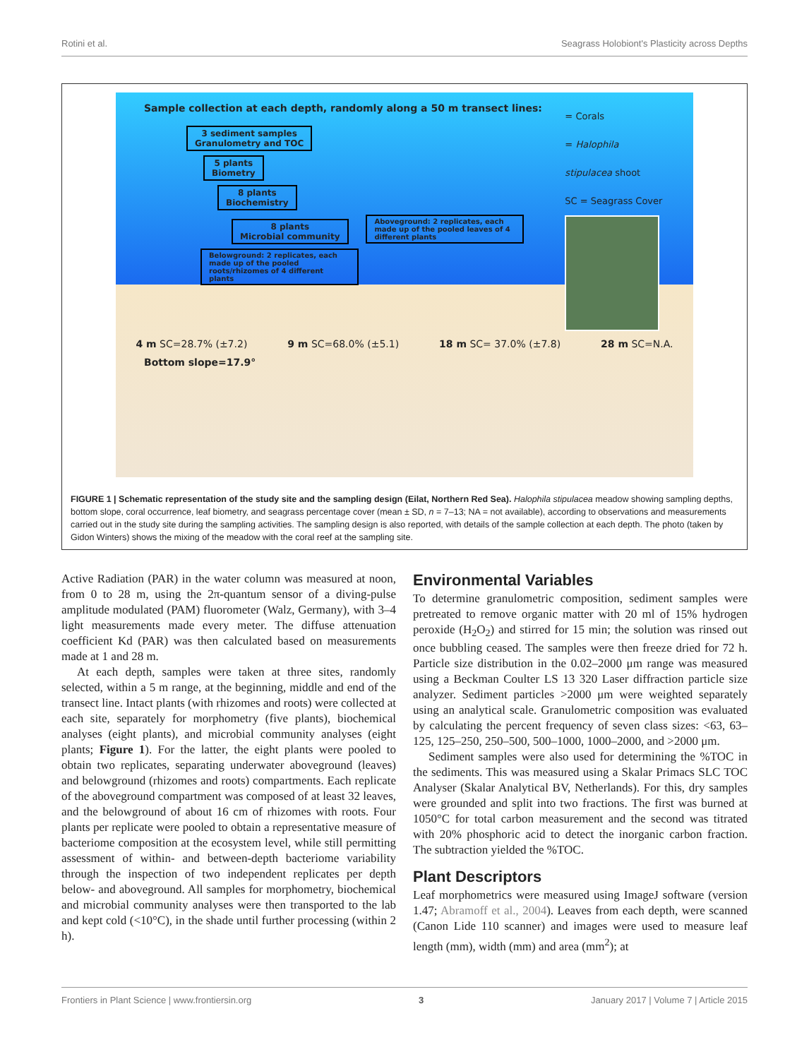Rotini et al. Seagrass Holobiont's Plasticity across Depths
Sample collection at each depth, randomly along a 50 m transect lines:
3 sediment samples
Granulometry and TOC
5 plants
Biometry
8 plants
Biochemistry
8 plants
Microbial community
Aboveground: 2 replicates, each made up of the pooled leaves of 4 different plants
Belowground: 2 replicates, each made up of the pooled roots/rhizomes of 4 different plants
= Corals
= Halophila stipulacea shoot
SC = Seagrass Cover
4 m SC=28.7% (±7.2) 9 m SC=68.0% (±5.1) 18 m SC= 37.0% (±7.8) 28 m SC=N.A.
Bottom slope=17.9°
FIGURE 1 | Schematic representation of the study site and the sampling design (Eilat, Northern Red Sea). Halophila stipulacea meadow showing sampling depths, bottom slope, coral occurrence, leaf biometry, and seagrass percentage cover (mean ± SD, n = 7–13; NA = not available), according to observations and measurements carried out in the study site during the sampling activities. The sampling design is also reported, with details of the sample collection at each depth. The photo (taken by Gidon Winters) shows the mixing of the meadow with the coral reef at the sampling site.
Active Radiation (PAR) in the water column was measured at noon, from 0 to 28 m, using the 2π-quantum sensor of a diving-pulse amplitude modulated (PAM) fluorometer (Walz, Germany), with 3–4 light measurements made every meter. The diffuse attenuation coefficient Kd (PAR) was then calculated based on measurements made at 1 and 28 m.
At each depth, samples were taken at three sites, randomly selected, within a 5 m range, at the beginning, middle and end of the transect line. Intact plants (with rhizomes and roots) were collected at each site, separately for morphometry (five plants), biochemical analyses (eight plants), and microbial community analyses (eight plants; Figure 1). For the latter, the eight plants were pooled to obtain two replicates, separating underwater aboveground (leaves) and belowground (rhizomes and roots) compartments. Each replicate of the aboveground compartment was composed of at least 32 leaves, and the belowground of about 16 cm of rhizomes with roots. Four plants per replicate were pooled to obtain a representative measure of bacteriome composition at the ecosystem level, while still permitting assessment of within- and between-depth bacteriome variability through the inspection of two independent replicates per depth below- and aboveground. All samples for morphometry, biochemical and microbial community analyses were then transported to the lab and kept cold (<10°C), in the shade until further processing (within 2 h).
Environmental Variables
To determine granulometric composition, sediment samples were pretreated to remove organic matter with 20 ml of 15% hydrogen peroxide (H<sub>2</sub>O<sub>2</sub>) and stirred for 15 min; the solution was rinsed out once bubbling ceased. The samples were then freeze dried for 72 h. Particle size distribution in the 0.02–2000 μm range was measured using a Beckman Coulter LS 13 320 Laser diffraction particle size analyzer. Sediment particles >2000 μm were weighted separately using an analytical scale. Granulometric composition was evaluated by calculating the percent frequency of seven class sizes: <63, 63–125, 125–250, 250–500, 500–1000, 1000–2000, and >2000 μm.
Sediment samples were also used for determining the %TOC in the sediments. This was measured using a Skalar Primacs SLC TOC Analyser (Skalar Analytical BV, Netherlands). For this, dry samples were grounded and split into two fractions. The first was burned at 1050°C for total carbon measurement and the second was titrated with 20% phosphoric acid to detect the inorganic carbon fraction. The subtraction yielded the %TOC.
Plant Descriptors
Leaf morphometrics were measured using ImageJ software (version 1.47; Abramoff et al., 2004). Leaves from each depth, were scanned (Canon Lide 110 scanner) and images were used to measure leaf length (mm), width (mm) and area (mm<sup>2</sup>); at
Frontiers in Plant Science | www.frontiersin.org 3 January 2017 | Volume 7 | Article 2015